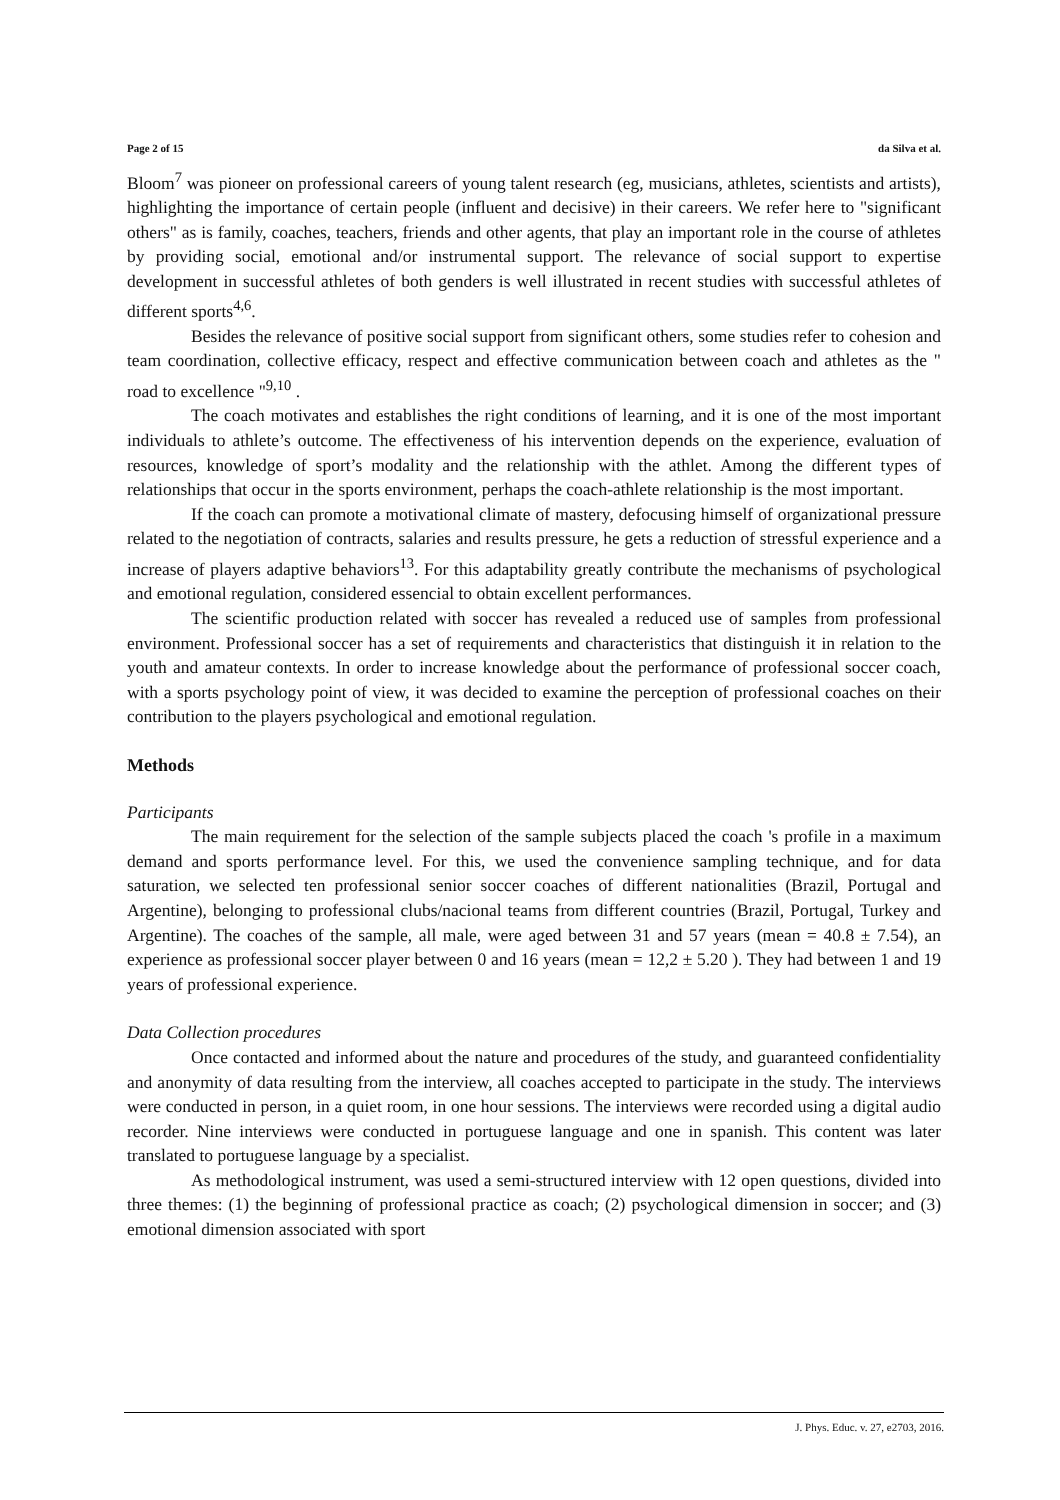Page 2 of 15 da Silva et al.
Bloom<sup>7</sup> was pioneer on professional careers of young talent research (eg, musicians, athletes, scientists and artists), highlighting the importance of certain people (influent and decisive) in their careers. We refer here to "significant others" as is family, coaches, teachers, friends and other agents, that play an important role in the course of athletes by providing social, emotional and/or instrumental support. The relevance of social support to expertise development in successful athletes of both genders is well illustrated in recent studies with successful athletes of different sports<sup>4,6</sup>.
Besides the relevance of positive social support from significant others, some studies refer to cohesion and team coordination, collective efficacy, respect and effective communication between coach and athletes as the " road to excellence "<sup>9,10</sup> .
The coach motivates and establishes the right conditions of learning, and it is one of the most important individuals to athlete’s outcome. The effectiveness of his intervention depends on the experience, evaluation of resources, knowledge of sport’s modality and the relationship with the athlet. Among the different types of relationships that occur in the sports environment, perhaps the coach-athlete relationship is the most important.
If the coach can promote a motivational climate of mastery, defocusing himself of organizational pressure related to the negotiation of contracts, salaries and results pressure, he gets a reduction of stressful experience and a increase of players adaptive behaviors<sup>13</sup>. For this adaptability greatly contribute the mechanisms of psychological and emotional regulation, considered essencial to obtain excellent performances.
The scientific production related with soccer has revealed a reduced use of samples from professional environment. Professional soccer has a set of requirements and characteristics that distinguish it in relation to the youth and amateur contexts. In order to increase knowledge about the performance of professional soccer coach, with a sports psychology point of view, it was decided to examine the perception of professional coaches on their contribution to the players psychological and emotional regulation.
Methods
Participants
The main requirement for the selection of the sample subjects placed the coach 's profile in a maximum demand and sports performance level. For this, we used the convenience sampling technique, and for data saturation, we selected ten professional senior soccer coaches of different nationalities (Brazil, Portugal and Argentine), belonging to professional clubs/nacional teams from different countries (Brazil, Portugal, Turkey and Argentine). The coaches of the sample, all male, were aged between 31 and 57 years (mean = 40.8 ± 7.54), an experience as professional soccer player between 0 and 16 years (mean = 12,2 ± 5.20 ). They had between 1 and 19 years of professional experience.
Data Collection procedures
Once contacted and informed about the nature and procedures of the study, and guaranteed confidentiality and anonymity of data resulting from the interview, all coaches accepted to participate in the study. The interviews were conducted in person, in a quiet room, in one hour sessions. The interviews were recorded using a digital audio recorder. Nine interviews were conducted in portuguese language and one in spanish. This content was later translated to portuguese language by a specialist.
As methodological instrument, was used a semi-structured interview with 12 open questions, divided into three themes: (1) the beginning of professional practice as coach; (2) psychological dimension in soccer; and (3) emotional dimension associated with sport
J. Phys. Educ. v. 27, e2703, 2016.